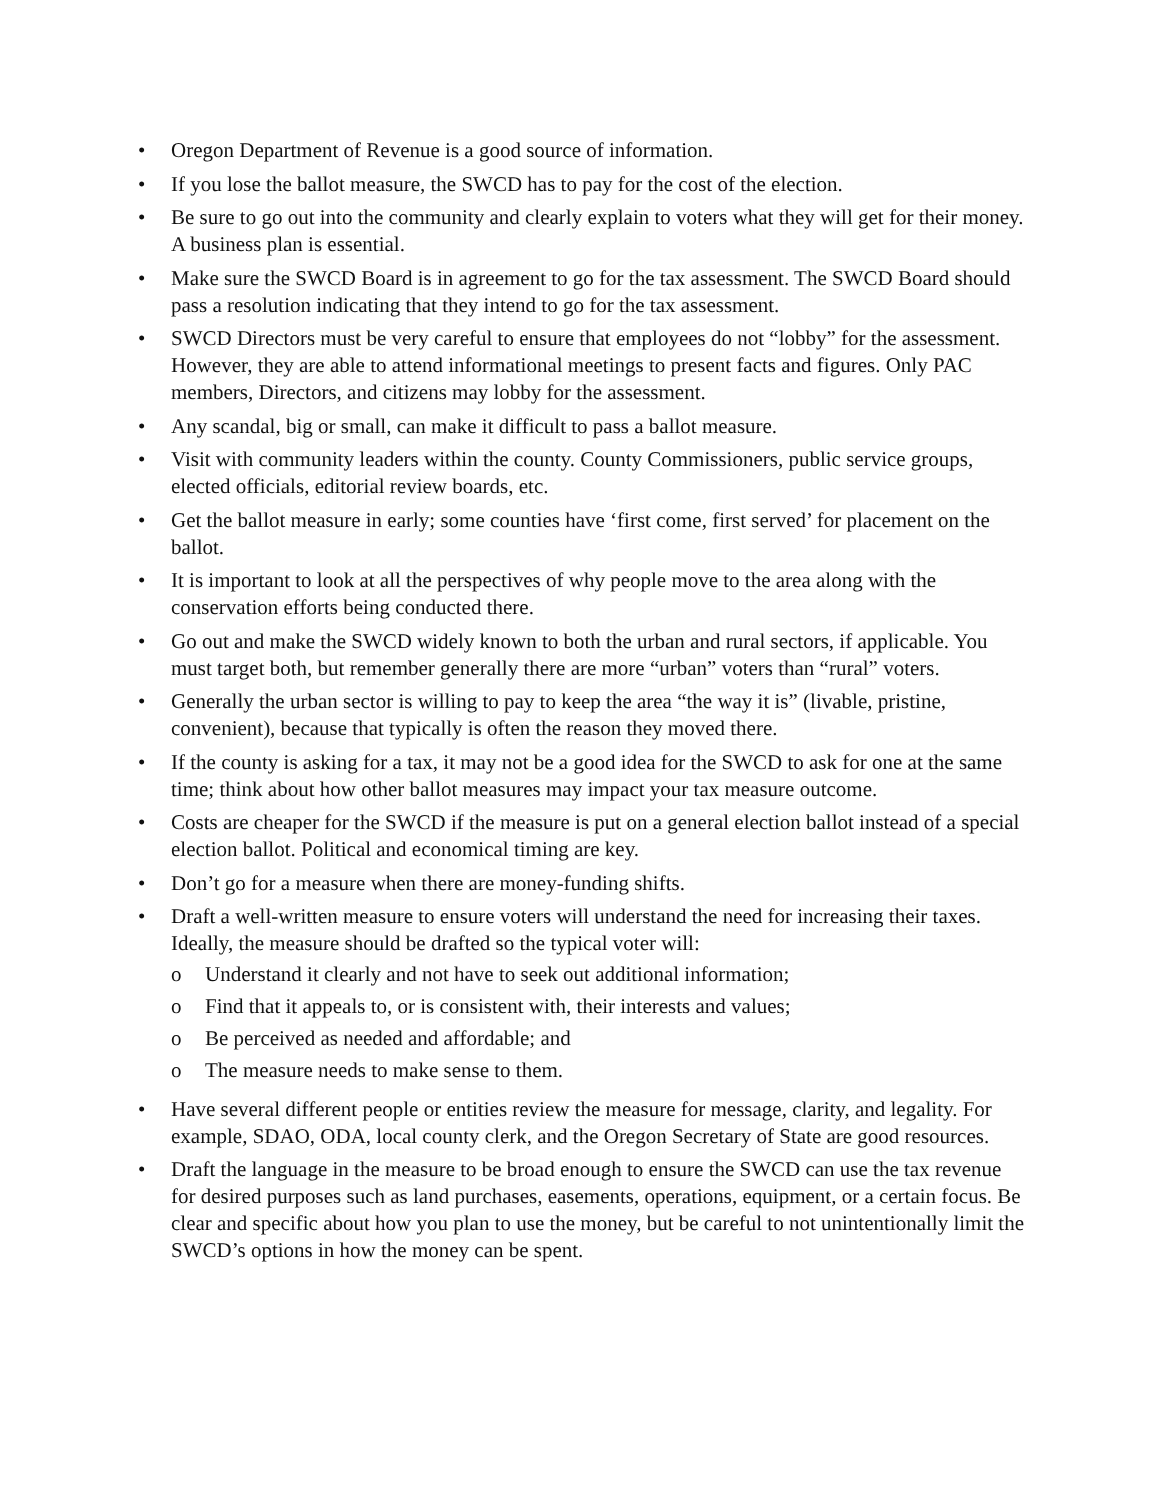• Oregon Department of Revenue is a good source of information.
• If you lose the ballot measure, the SWCD has to pay for the cost of the election.
• Be sure to go out into the community and clearly explain to voters what they will get for their money. A business plan is essential.
• Make sure the SWCD Board is in agreement to go for the tax assessment. The SWCD Board should pass a resolution indicating that they intend to go for the tax assessment.
• SWCD Directors must be very careful to ensure that employees do not “lobby” for the assessment. However, they are able to attend informational meetings to present facts and figures. Only PAC members, Directors, and citizens may lobby for the assessment.
• Any scandal, big or small, can make it difficult to pass a ballot measure.
• Visit with community leaders within the county. County Commissioners, public service groups, elected officials, editorial review boards, etc.
• Get the ballot measure in early; some counties have ‘first come, first served’ for placement on the ballot.
• It is important to look at all the perspectives of why people move to the area along with the conservation efforts being conducted there.
• Go out and make the SWCD widely known to both the urban and rural sectors, if applicable. You must target both, but remember generally there are more “urban” voters than “rural” voters.
• Generally the urban sector is willing to pay to keep the area “the way it is” (livable, pristine, convenient), because that typically is often the reason they moved there.
• If the county is asking for a tax, it may not be a good idea for the SWCD to ask for one at the same time; think about how other ballot measures may impact your tax measure outcome.
• Costs are cheaper for the SWCD if the measure is put on a general election ballot instead of a special election ballot. Political and economical timing are key.
• Don’t go for a measure when there are money-funding shifts.
• Draft a well-written measure to ensure voters will understand the need for increasing their taxes. Ideally, the measure should be drafted so the typical voter will:
o Understand it clearly and not have to seek out additional information;
o Find that it appeals to, or is consistent with, their interests and values;
o Be perceived as needed and affordable; and
o The measure needs to make sense to them.
• Have several different people or entities review the measure for message, clarity, and legality. For example, SDAO, ODA, local county clerk, and the Oregon Secretary of State are good resources.
• Draft the language in the measure to be broad enough to ensure the SWCD can use the tax revenue for desired purposes such as land purchases, easements, operations, equipment, or a certain focus. Be clear and specific about how you plan to use the money, but be careful to not unintentionally limit the SWCD’s options in how the money can be spent.